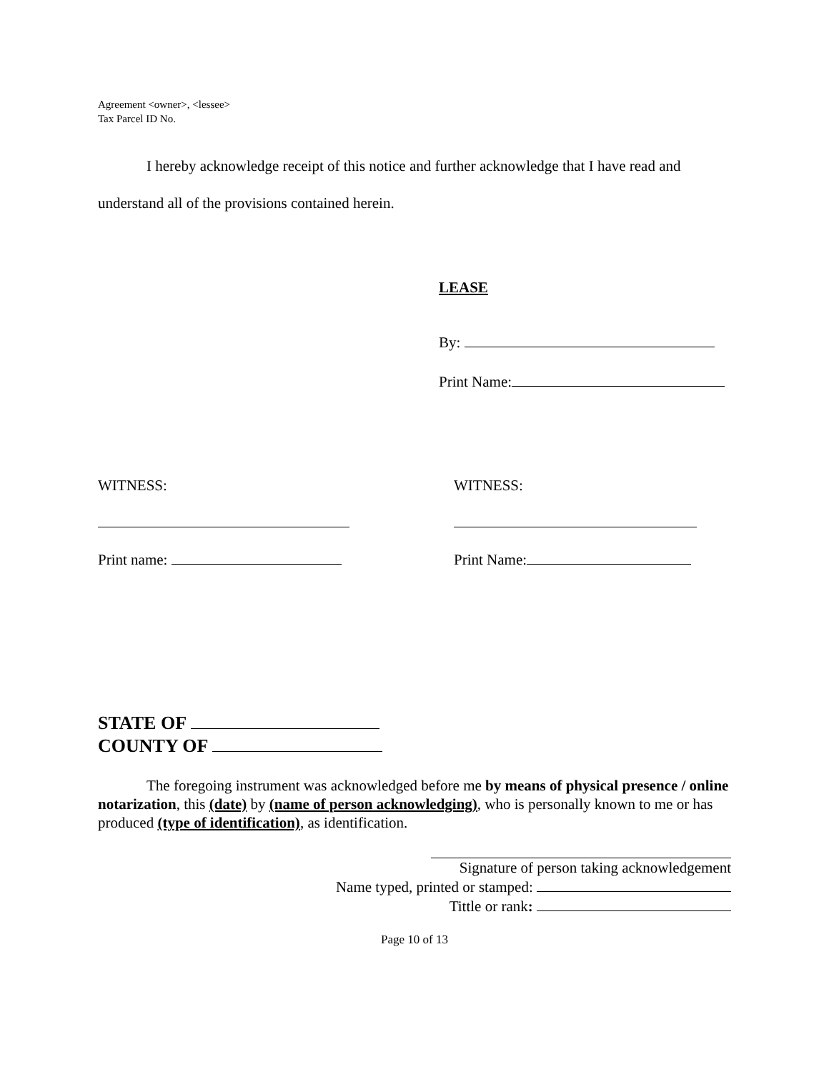Agreement <owner>, <lessee>
Tax Parcel ID No.
I hereby acknowledge receipt of this notice and further acknowledge that I have read and understand all of the provisions contained herein.
LEASE
By:
Print Name:
WITNESS:
Print name:
WITNESS:
Print Name:
STATE OF
COUNTY OF
The foregoing instrument was acknowledged before me by means of physical presence / online notarization, this (date) by (name of person acknowledging), who is personally known to me or has produced (type of identification), as identification.
Signature of person taking acknowledgement
Name typed, printed or stamped:
Tittle or rank:
Page 10 of 13